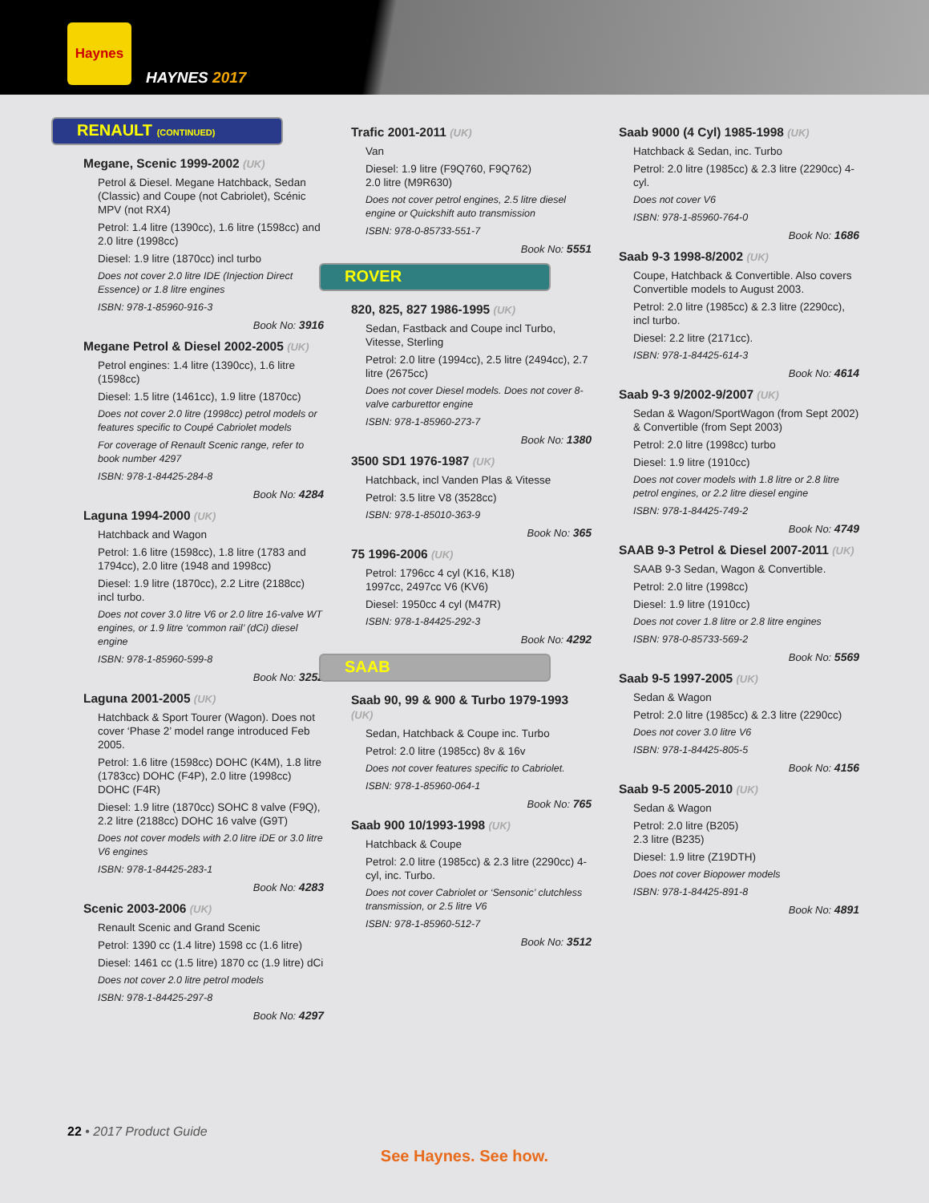Haynes
HAYNES 2017
RENAULT (CONTINUED)
Megane, Scenic 1999-2002 (UK)
Petrol & Diesel. Megane Hatchback, Sedan (Classic) and Coupe (not Cabriolet), Scénic MPV (not RX4)
Petrol: 1.4 litre (1390cc), 1.6 litre (1598cc) and 2.0 litre (1998cc)
Diesel: 1.9 litre (1870cc) incl turbo
Does not cover 2.0 litre IDE (Injection Direct Essence) or 1.8 litre engines
ISBN: 978-1-85960-916-3
Book No: 3916
Megane Petrol & Diesel 2002-2005 (UK)
Petrol engines: 1.4 litre (1390cc), 1.6 litre (1598cc)
Diesel: 1.5 litre (1461cc), 1.9 litre (1870cc)
Does not cover 2.0 litre (1998cc) petrol models or features specific to Coupé Cabriolet models
For coverage of Renault Scenic range, refer to book number 4297
ISBN: 978-1-84425-284-8
Book No: 4284
Laguna 1994-2000 (UK)
Hatchback and Wagon
Petrol: 1.6 litre (1598cc), 1.8 litre (1783 and 1794cc), 2.0 litre (1948 and 1998cc)
Diesel: 1.9 litre (1870cc), 2.2 Litre (2188cc) incl turbo.
Does not cover 3.0 litre V6 or 2.0 litre 16-valve WT engines, or 1.9 litre ‘common rail’ (dCi) diesel engine
ISBN: 978-1-85960-599-8
Book No: 3252
Laguna 2001-2005 (UK)
Hatchback & Sport Tourer (Wagon). Does not cover ‘Phase 2’ model range introduced Feb 2005.
Petrol: 1.6 litre (1598cc) DOHC (K4M), 1.8 litre (1783cc) DOHC (F4P), 2.0 litre (1998cc) DOHC (F4R)
Diesel: 1.9 litre (1870cc) SOHC 8 valve (F9Q), 2.2 litre (2188cc) DOHC 16 valve (G9T)
Does not cover models with 2.0 litre iDE or 3.0 litre V6 engines
ISBN: 978-1-84425-283-1
Book No: 4283
Scenic 2003-2006 (UK)
Renault Scenic and Grand Scenic
Petrol: 1390 cc (1.4 litre) 1598 cc (1.6 litre)
Diesel: 1461 cc (1.5 litre) 1870 cc (1.9 litre) dCi
Does not cover 2.0 litre petrol models
ISBN: 978-1-84425-297-8
Book No: 4297
Trafic 2001-2011 (UK)
Van
Diesel: 1.9 litre (F9Q760, F9Q762)
2.0 litre (M9R630)
Does not cover petrol engines, 2.5 litre diesel engine or Quickshift auto transmission
ISBN: 978-0-85733-551-7
Book No: 5551
ROVER
820, 825, 827 1986-1995 (UK)
Sedan, Fastback and Coupe incl Turbo, Vitesse, Sterling
Petrol: 2.0 litre (1994cc), 2.5 litre (2494cc), 2.7 litre (2675cc)
Does not cover Diesel models. Does not cover 8-valve carburettor engine
ISBN: 978-1-85960-273-7
Book No: 1380
3500 SD1 1976-1987 (UK)
Hatchback, incl Vanden Plas & Vitesse
Petrol: 3.5 litre V8 (3528cc)
ISBN: 978-1-85010-363-9
Book No: 365
75 1996-2006 (UK)
Petrol: 1796cc 4 cyl (K16, K18)
1997cc, 2497cc V6 (KV6)
Diesel: 1950cc 4 cyl (M47R)
ISBN: 978-1-84425-292-3
Book No: 4292
SAAB
Saab 90, 99 & 900 & Turbo 1979-1993 (UK)
Sedan, Hatchback & Coupe inc. Turbo
Petrol: 2.0 litre (1985cc) 8v & 16v
Does not cover features specific to Cabriolet.
ISBN: 978-1-85960-064-1
Book No: 765
Saab 900 10/1993-1998 (UK)
Hatchback & Coupe
Petrol: 2.0 litre (1985cc) & 2.3 litre (2290cc) 4-cyl, inc. Turbo.
Does not cover Cabriolet or ‘Sensonic’ clutchless transmission, or 2.5 litre V6
ISBN: 978-1-85960-512-7
Book No: 3512
Saab 9000 (4 Cyl) 1985-1998 (UK)
Hatchback & Sedan, inc. Turbo
Petrol: 2.0 litre (1985cc) & 2.3 litre (2290cc) 4-cyl.
Does not cover V6
ISBN: 978-1-85960-764-0
Book No: 1686
Saab 9-3 1998-8/2002 (UK)
Coupe, Hatchback & Convertible. Also covers Convertible models to August 2003.
Petrol: 2.0 litre (1985cc) & 2.3 litre (2290cc), incl turbo.
Diesel: 2.2 litre (2171cc).
ISBN: 978-1-84425-614-3
Book No: 4614
Saab 9-3 9/2002-9/2007 (UK)
Sedan & Wagon/SportWagon (from Sept 2002) & Convertible (from Sept 2003)
Petrol: 2.0 litre (1998cc) turbo
Diesel: 1.9 litre (1910cc)
Does not cover models with 1.8 litre or 2.8 litre petrol engines, or 2.2 litre diesel engine
ISBN: 978-1-84425-749-2
Book No: 4749
SAAB 9-3 Petrol & Diesel 2007-2011 (UK)
SAAB 9-3 Sedan, Wagon & Convertible.
Petrol: 2.0 litre (1998cc)
Diesel: 1.9 litre (1910cc)
Does not cover 1.8 litre or 2.8 litre engines
ISBN: 978-0-85733-569-2
Book No: 5569
Saab 9-5 1997-2005 (UK)
Sedan & Wagon
Petrol: 2.0 litre (1985cc) & 2.3 litre (2290cc)
Does not cover 3.0 litre V6
ISBN: 978-1-84425-805-5
Book No: 4156
Saab 9-5 2005-2010 (UK)
Sedan & Wagon
Petrol: 2.0 litre (B205)
2.3 litre (B235)
Diesel: 1.9 litre (Z19DTH)
Does not cover Biopower models
ISBN: 978-1-84425-891-8
Book No: 4891
22 • 2017 Product Guide
See Haynes. See how.